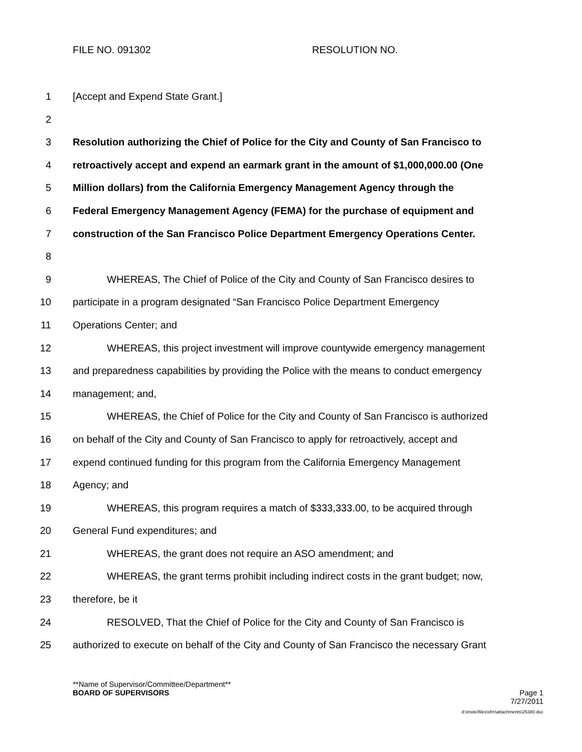FILE NO. 091302 RESOLUTION NO.
1 [Accept and Expend State Grant.]
2
3 Resolution authorizing the Chief of Police for the City and County of San Francisco to
4 retroactively accept and expend an earmark grant in the amount of $1,000,000.00 (One
5 Million dollars) from the California Emergency Management Agency through the
6 Federal Emergency Management Agency (FEMA) for the purchase of equipment and
7 construction of the San Francisco Police Department Emergency Operations Center.
8
9 WHEREAS, The Chief of Police of the City and County of San Francisco desires to
10 participate in a program designated “San Francisco Police Department Emergency
11 Operations Center; and
12 WHEREAS, this project investment will improve countywide emergency management
13 and preparedness capabilities by providing the Police with the means to conduct emergency
14 management; and,
15 WHEREAS, the Chief of Police for the City and County of San Francisco is authorized
16 on behalf of the City and County of San Francisco to apply for retroactively, accept and
17 expend continued funding for this program from the California Emergency Management
18 Agency; and
19 WHEREAS, this program requires a match of $333,333.00, to be acquired through
20 General Fund expenditures; and
21 WHEREAS, the grant does not require an ASO amendment; and
22 WHEREAS, the grant terms prohibit including indirect costs in the grant budget; now,
23 therefore, be it
24 RESOLVED, That the Chief of Police for the City and County of San Francisco is
25 authorized to execute on behalf of the City and County of San Francisco the necessary Grant
**Name of Supervisor/Committee/Department**
BOARD OF SUPERVISORS Page 1
7/27/2011
d:\insite\files\sfrn\attachments\25380.doc